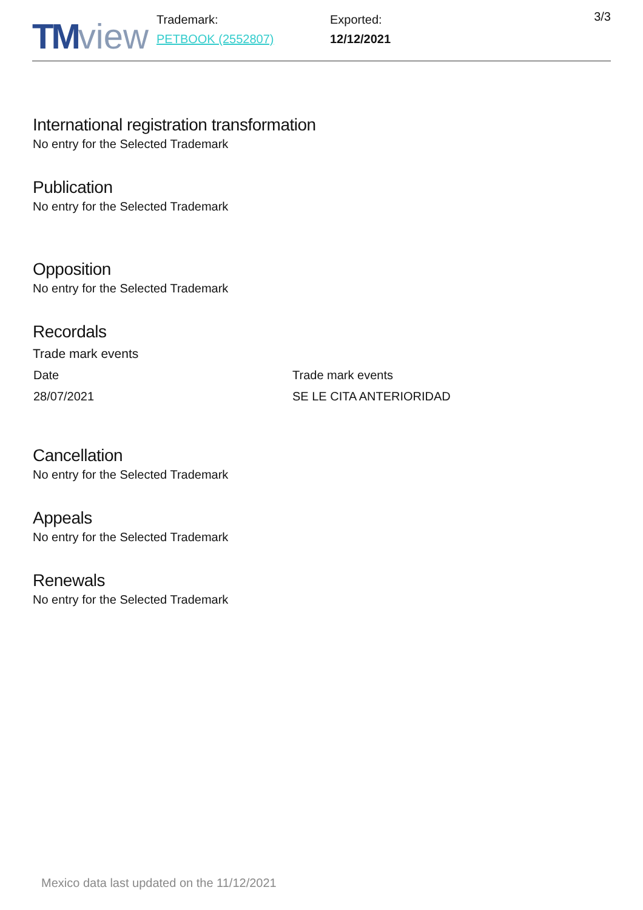TM view
Trademark:
PETBOOK (2552807)
Exported:
12/12/2021
3/3
International registration transformation
No entry for the Selected Trademark
Publication
No entry for the Selected Trademark
Opposition
No entry for the Selected Trademark
Recordals
Trade mark events
| Date | Trade mark events |
| 28/07/2021 | SE LE CITA ANTERIORIDAD |
Cancellation
No entry for the Selected Trademark
Appeals
No entry for the Selected Trademark
Renewals
No entry for the Selected Trademark
Mexico data last updated on the 11/12/2021